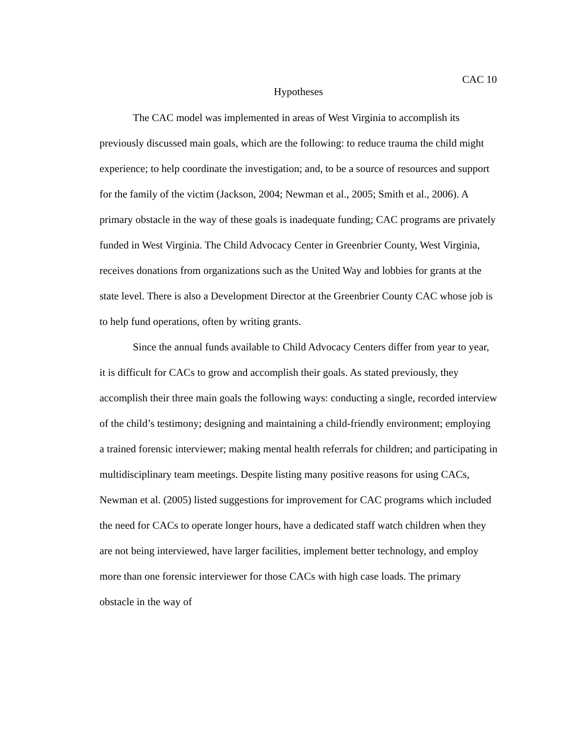CAC 10
Hypotheses
The CAC model was implemented in areas of West Virginia to accomplish its previously discussed main goals, which are the following: to reduce trauma the child might experience; to help coordinate the investigation; and, to be a source of resources and support for the family of the victim (Jackson, 2004; Newman et al., 2005; Smith et al., 2006). A primary obstacle in the way of these goals is inadequate funding; CAC programs are privately funded in West Virginia. The Child Advocacy Center in Greenbrier County, West Virginia, receives donations from organizations such as the United Way and lobbies for grants at the state level. There is also a Development Director at the Greenbrier County CAC whose job is to help fund operations, often by writing grants.
Since the annual funds available to Child Advocacy Centers differ from year to year, it is difficult for CACs to grow and accomplish their goals. As stated previously, they accomplish their three main goals the following ways: conducting a single, recorded interview of the child’s testimony; designing and maintaining a child-friendly environment; employing a trained forensic interviewer; making mental health referrals for children; and participating in multidisciplinary team meetings. Despite listing many positive reasons for using CACs, Newman et al. (2005) listed suggestions for improvement for CAC programs which included the need for CACs to operate longer hours, have a dedicated staff watch children when they are not being interviewed, have larger facilities, implement better technology, and employ more than one forensic interviewer for those CACs with high case loads. The primary obstacle in the way of